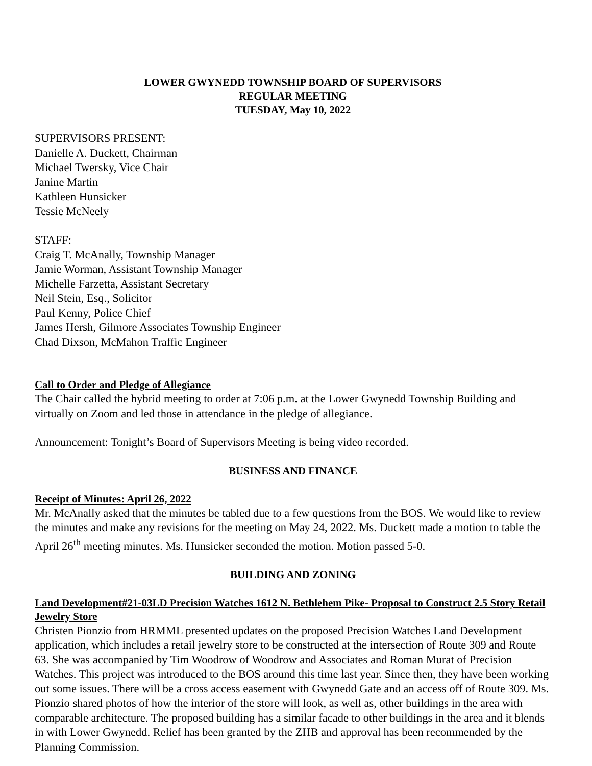LOWER GWYNEDD TOWNSHIP BOARD OF SUPERVISORS
REGULAR MEETING
TUESDAY, May 10, 2022
SUPERVISORS PRESENT:
Danielle A. Duckett, Chairman
Michael Twersky, Vice Chair
Janine Martin
Kathleen Hunsicker
Tessie McNeely
STAFF:
Craig T. McAnally, Township Manager
Jamie Worman, Assistant Township Manager
Michelle Farzetta, Assistant Secretary
Neil Stein, Esq., Solicitor
Paul Kenny, Police Chief
James Hersh, Gilmore Associates Township Engineer
Chad Dixson, McMahon Traffic Engineer
Call to Order and Pledge of Allegiance
The Chair called the hybrid meeting to order at 7:06 p.m. at the Lower Gwynedd Township Building and virtually on Zoom and led those in attendance in the pledge of allegiance.
Announcement: Tonight’s Board of Supervisors Meeting is being video recorded.
BUSINESS AND FINANCE
Receipt of Minutes: April 26, 2022
Mr. McAnally asked that the minutes be tabled due to a few questions from the BOS. We would like to review the minutes and make any revisions for the meeting on May 24, 2022. Ms. Duckett made a motion to table the April 26<sup>th</sup> meeting minutes. Ms. Hunsicker seconded the motion. Motion passed 5-0.
BUILDING AND ZONING
Land Development#21-03LD Precision Watches 1612 N. Bethlehem Pike- Proposal to Construct 2.5 Story Retail Jewelry Store
Christen Pionzio from HRMML presented updates on the proposed Precision Watches Land Development application, which includes a retail jewelry store to be constructed at the intersection of Route 309 and Route 63. She was accompanied by Tim Woodrow of Woodrow and Associates and Roman Murat of Precision Watches. This project was introduced to the BOS around this time last year. Since then, they have been working out some issues. There will be a cross access easement with Gwynedd Gate and an access off of Route 309. Ms. Pionzio shared photos of how the interior of the store will look, as well as, other buildings in the area with comparable architecture. The proposed building has a similar facade to other buildings in the area and it blends in with Lower Gwynedd. Relief has been granted by the ZHB and approval has been recommended by the Planning Commission.